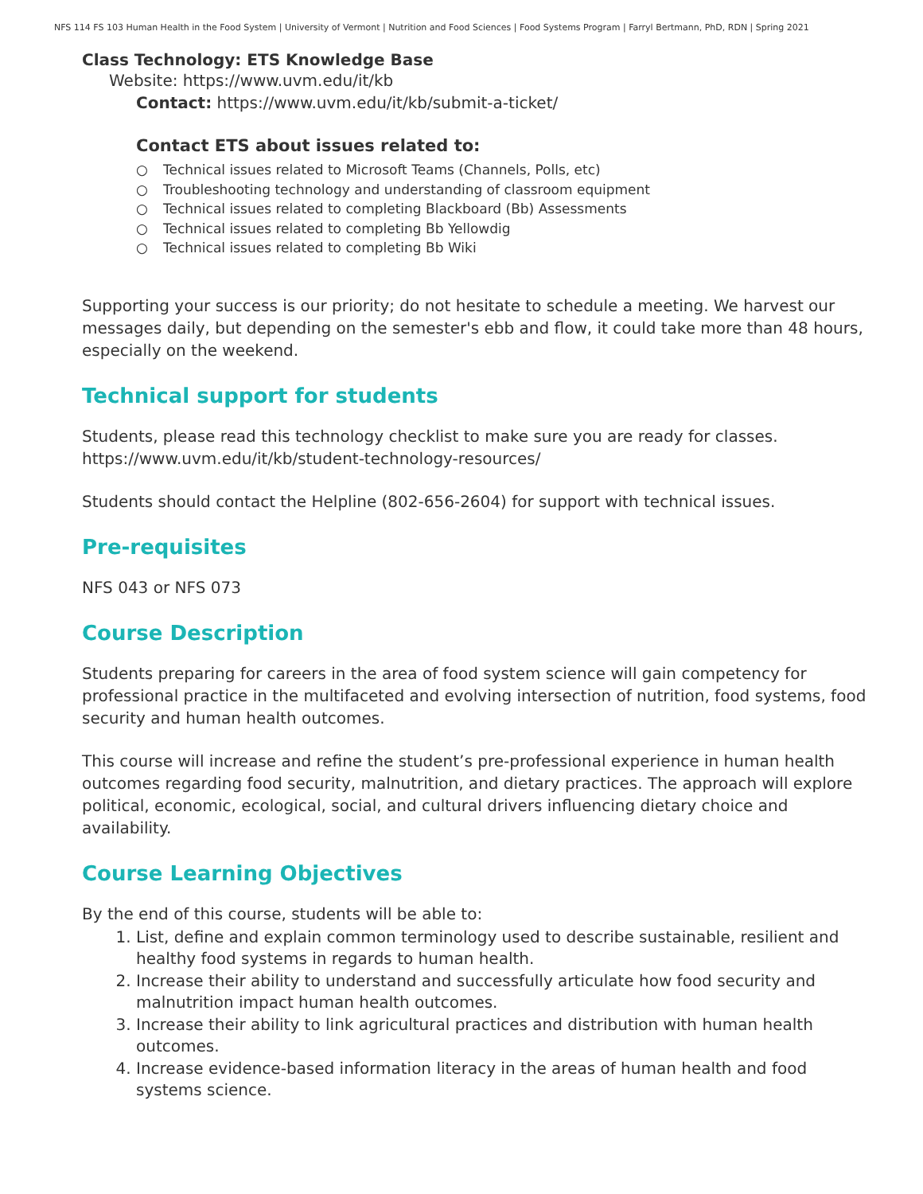NFS 114 FS 103 Human Health in the Food System | University of Vermont | Nutrition and Food Sciences | Food Systems Program | Farryl Bertmann, PhD, RDN | Spring 2021
Class Technology: ETS Knowledge Base
Website: https://www.uvm.edu/it/kb
Contact: https://www.uvm.edu/it/kb/submit-a-ticket/
Contact ETS about issues related to:
○ Technical issues related to Microsoft Teams (Channels, Polls, etc)
○ Troubleshooting technology and understanding of classroom equipment
○ Technical issues related to completing Blackboard (Bb) Assessments
○ Technical issues related to completing Bb Yellowdig
○ Technical issues related to completing Bb Wiki
Supporting your success is our priority; do not hesitate to schedule a meeting. We harvest our messages daily, but depending on the semester's ebb and flow, it could take more than 48 hours, especially on the weekend.
Technical support for students
Students, please read this technology checklist to make sure you are ready for classes. https://www.uvm.edu/it/kb/student-technology-resources/
Students should contact the Helpline (802-656-2604) for support with technical issues.
Pre-requisites
NFS 043 or NFS 073
Course Description
Students preparing for careers in the area of food system science will gain competency for professional practice in the multifaceted and evolving intersection of nutrition, food systems, food security and human health outcomes.
This course will increase and refine the student’s pre-professional experience in human health outcomes regarding food security, malnutrition, and dietary practices. The approach will explore political, economic, ecological, social, and cultural drivers influencing dietary choice and availability.
Course Learning Objectives
By the end of this course, students will be able to:
1. List, define and explain common terminology used to describe sustainable, resilient and healthy food systems in regards to human health.
2. Increase their ability to understand and successfully articulate how food security and malnutrition impact human health outcomes.
3. Increase their ability to link agricultural practices and distribution with human health outcomes.
4. Increase evidence-based information literacy in the areas of human health and food systems science.